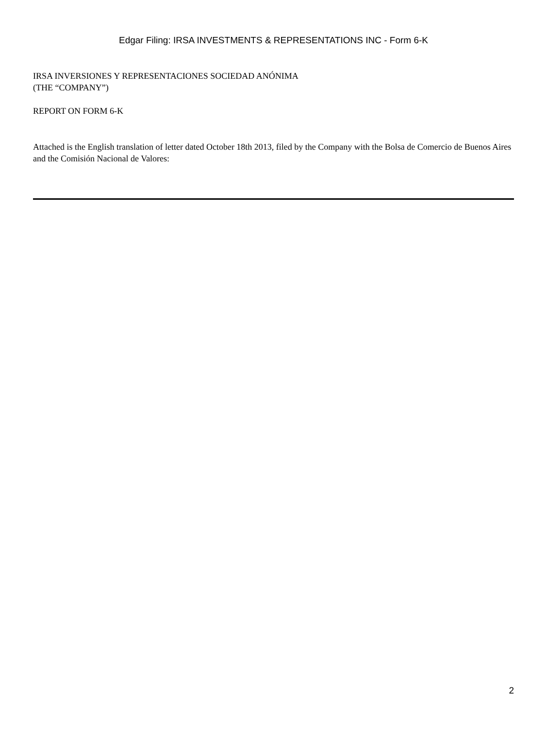Edgar Filing: IRSA INVESTMENTS & REPRESENTATIONS INC - Form 6-K
IRSA INVERSIONES Y REPRESENTACIONES SOCIEDAD ANÓNIMA
(THE “COMPANY”)
REPORT ON FORM 6-K
Attached is the English translation of letter dated October 18th 2013, filed by the Company with the Bolsa de Comercio de Buenos Aires and the Comisión Nacional de Valores:
2